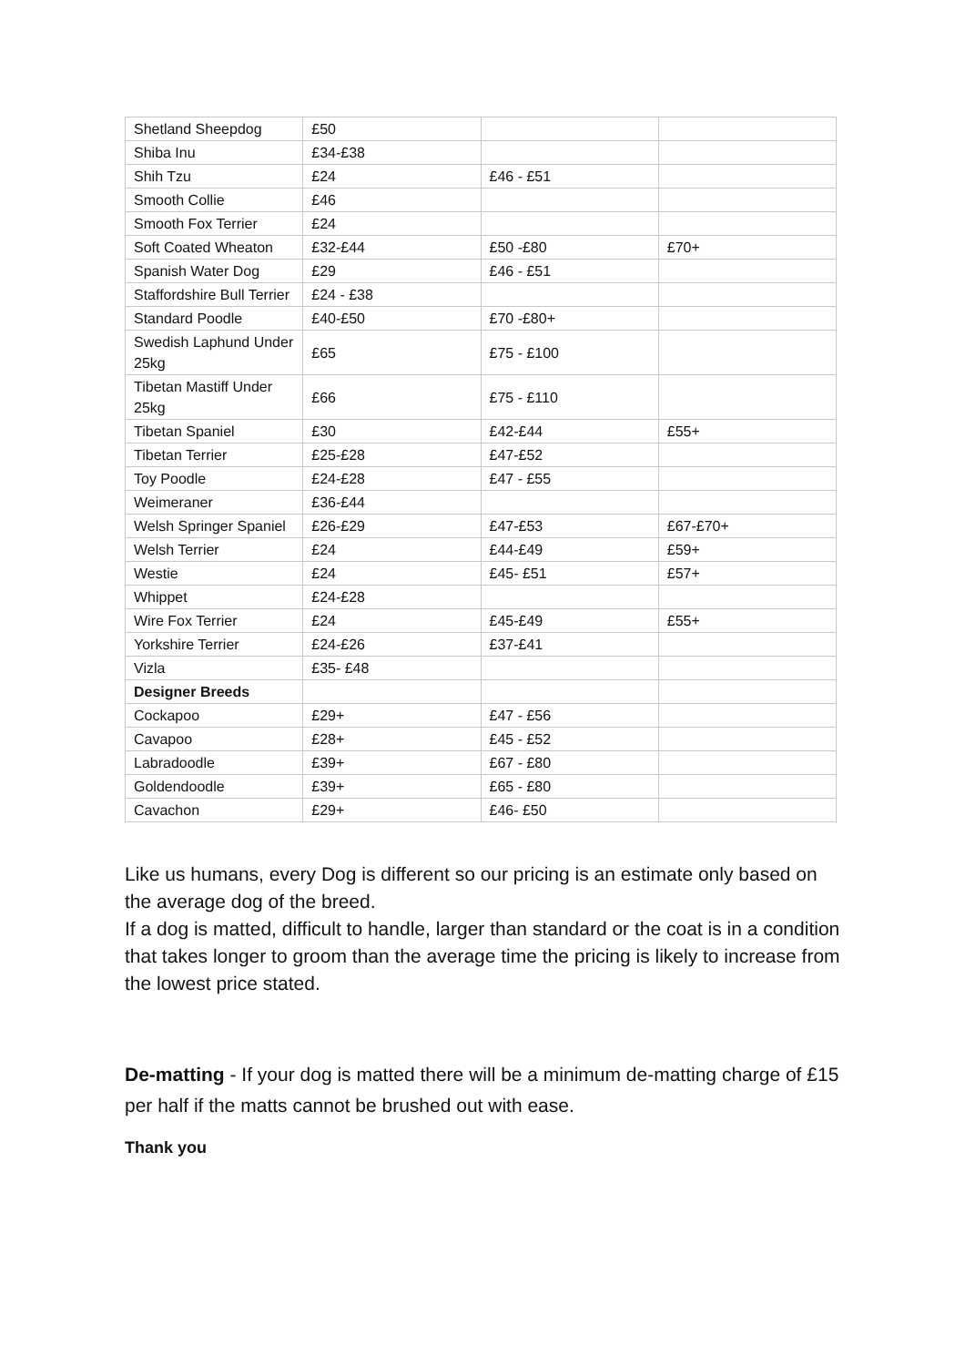| Shetland Sheepdog | £50 | | |
| Shiba Inu | £34-£38 | | |
| Shih Tzu | £24 | £46 - £51 | |
| Smooth Collie | £46 | | |
| Smooth Fox Terrier | £24 | | |
| Soft Coated Wheaton | £32-£44 | £50 -£80 | £70+ |
| Spanish Water Dog | £29 | £46 - £51 | |
| Staffordshire Bull Terrier | £24 - £38 | | |
| Standard Poodle | £40-£50 | £70 -£80+ | |
| Swedish Laphund Under 25kg | £65 | £75 - £100 | |
| Tibetan Mastiff Under 25kg | £66 | £75 - £110 | |
| Tibetan Spaniel | £30 | £42-£44 | £55+ |
| Tibetan Terrier | £25-£28 | £47-£52 | |
| Toy Poodle | £24-£28 | £47 - £55 | |
| Weimeraner | £36-£44 | | |
| Welsh Springer Spaniel | £26-£29 | £47-£53 | £67-£70+ |
| Welsh Terrier | £24 | £44-£49 | £59+ |
| Westie | £24 | £45- £51 | £57+ |
| Whippet | £24-£28 | | |
| Wire Fox Terrier | £24 | £45-£49 | £55+ |
| Yorkshire Terrier | £24-£26 | £37-£41 | |
| Vizla | £35- £48 | | |
| Designer Breeds | | | |
| Cockapoo | £29+ | £47 - £56 | |
| Cavapoo | £28+ | £45 - £52 | |
| Labradoodle | £39+ | £67 - £80 | |
| Goldendoodle | £39+ | £65 - £80 | |
| Cavachon | £29+ | £46- £50 | |
Like us humans, every Dog is different so our pricing is an estimate only based on the average dog of the breed.
If a dog is matted, difficult to handle, larger than standard or the coat is in a condition that takes longer to groom than the average time the pricing is likely to increase from the lowest price stated.
De-matting - If your dog is matted there will be a minimum de-matting charge of £15 per half if the matts cannot be brushed out with ease.
Thank you